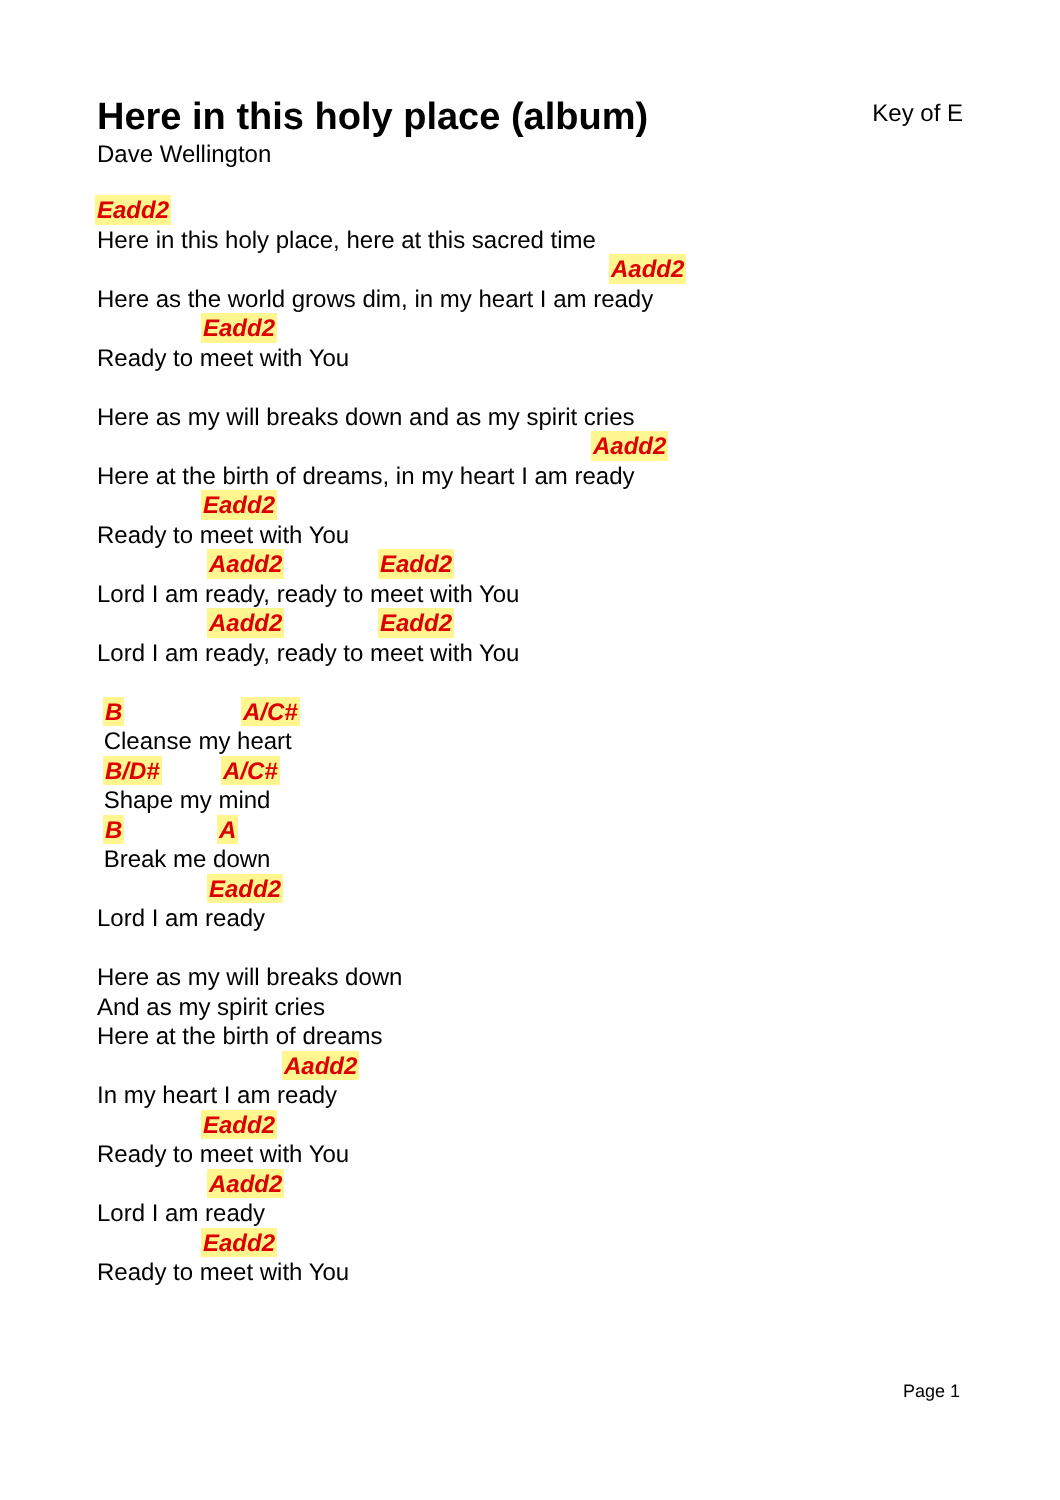Here in this holy place (album)
Key of E
Dave Wellington
Eadd2
Here in this holy place, here at this sacred time
Aadd2
Here as the world grows dim, in my heart I am ready
Eadd2
Ready to meet with You
Here as my will breaks down and as my spirit cries
Aadd2
Here at the birth of dreams, in my heart I am ready
Eadd2
Ready to meet with You
Aadd2 Eadd2
Lord I am ready, ready to meet with You
Aadd2 Eadd2
Lord I am ready, ready to meet with You
B A/C#
Cleanse my heart
B/D# A/C#
Shape my mind
B A
Break me down
Eadd2
Lord I am ready
Here as my will breaks down
And as my spirit cries
Here at the birth of dreams
Aadd2
In my heart I am ready
Eadd2
Ready to meet with You
Aadd2
Lord I am ready
Eadd2
Ready to meet with You
Page 1